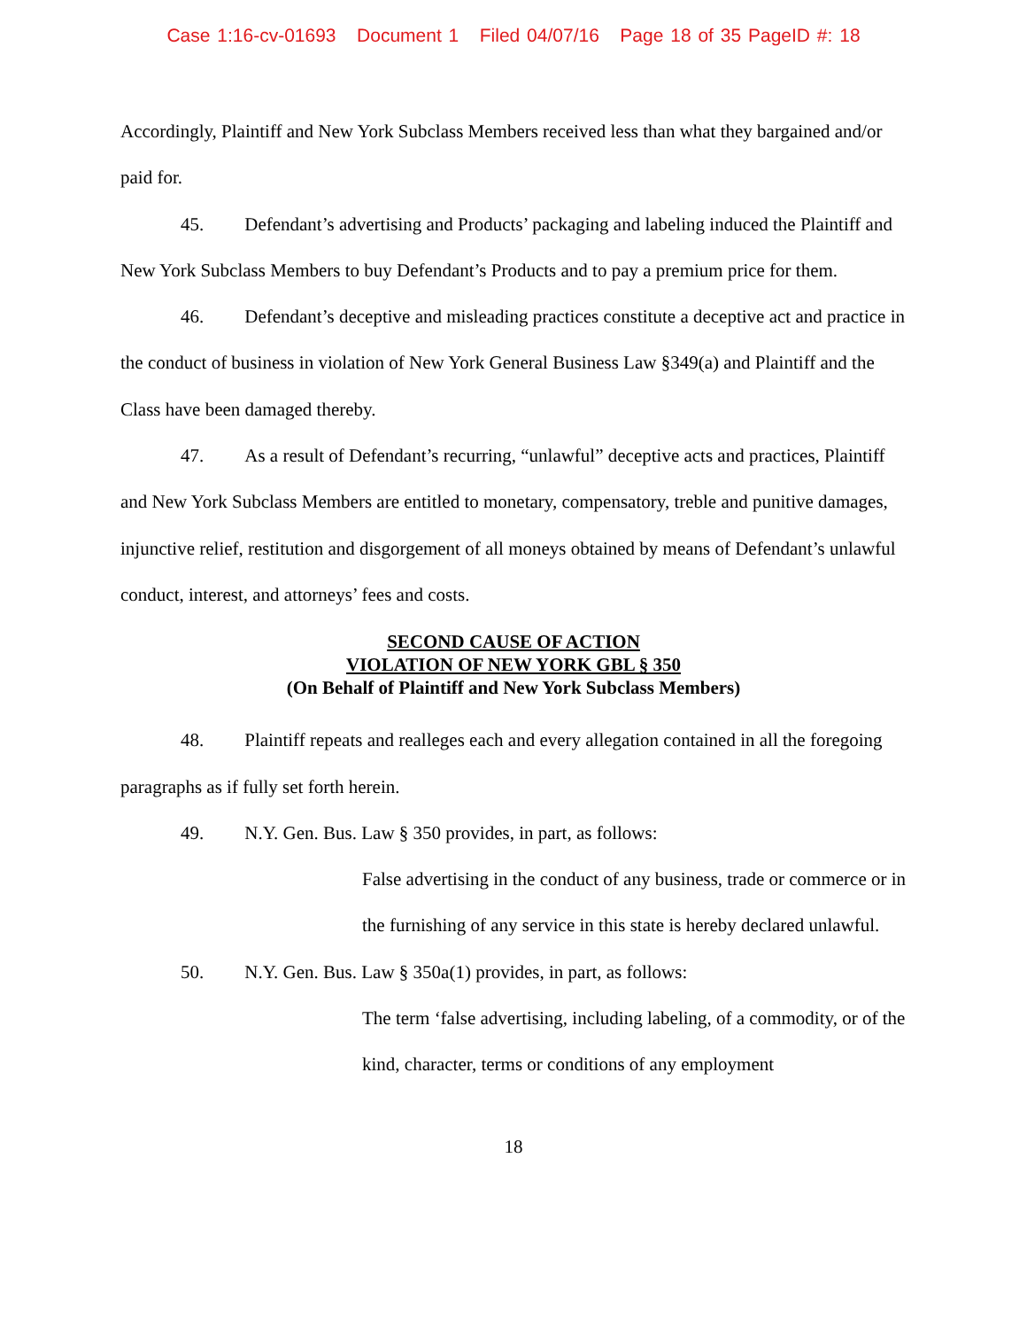Case 1:16-cv-01693 Document 1 Filed 04/07/16 Page 18 of 35 PageID #: 18
Accordingly, Plaintiff and New York Subclass Members received less than what they bargained and/or paid for.
45. Defendant’s advertising and Products’ packaging and labeling induced the Plaintiff and New York Subclass Members to buy Defendant’s Products and to pay a premium price for them.
46. Defendant’s deceptive and misleading practices constitute a deceptive act and practice in the conduct of business in violation of New York General Business Law §349(a) and Plaintiff and the Class have been damaged thereby.
47. As a result of Defendant’s recurring, “unlawful” deceptive acts and practices, Plaintiff and New York Subclass Members are entitled to monetary, compensatory, treble and punitive damages, injunctive relief, restitution and disgorgement of all moneys obtained by means of Defendant’s unlawful conduct, interest, and attorneys’ fees and costs.
SECOND CAUSE OF ACTION
VIOLATION OF NEW YORK GBL § 350
(On Behalf of Plaintiff and New York Subclass Members)
48. Plaintiff repeats and realleges each and every allegation contained in all the foregoing paragraphs as if fully set forth herein.
49. N.Y. Gen. Bus. Law § 350 provides, in part, as follows:
False advertising in the conduct of any business, trade or commerce or in the furnishing of any service in this state is hereby declared unlawful.
50. N.Y. Gen. Bus. Law § 350a(1) provides, in part, as follows:
The term ‘false advertising, including labeling, of a commodity, or of the kind, character, terms or conditions of any employment
18